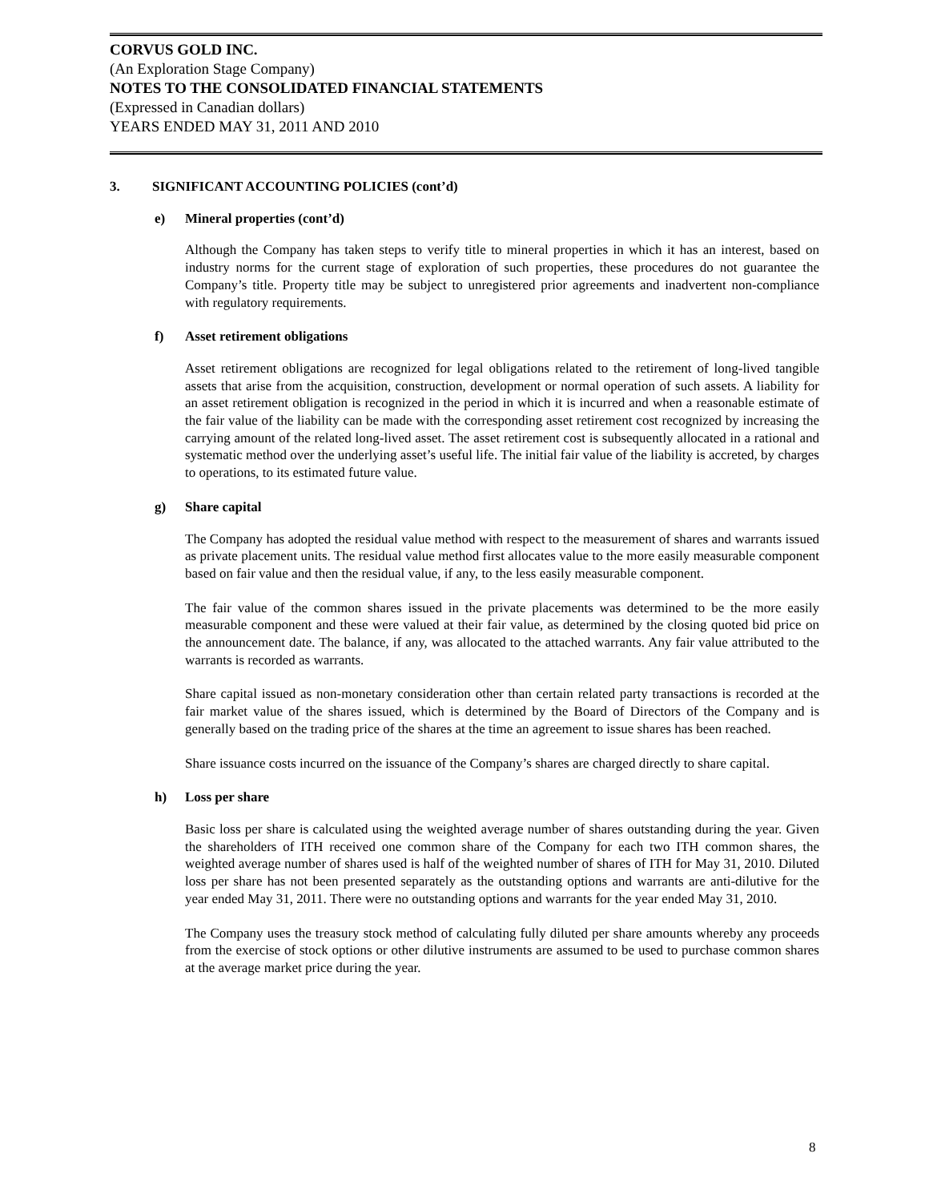CORVUS GOLD INC.
(An Exploration Stage Company)
NOTES TO THE CONSOLIDATED FINANCIAL STATEMENTS
(Expressed in Canadian dollars)
YEARS ENDED MAY 31, 2011 AND 2010
3. SIGNIFICANT ACCOUNTING POLICIES (cont’d)
e) Mineral properties (cont’d)
Although the Company has taken steps to verify title to mineral properties in which it has an interest, based on industry norms for the current stage of exploration of such properties, these procedures do not guarantee the Company’s title. Property title may be subject to unregistered prior agreements and inadvertent non-compliance with regulatory requirements.
f) Asset retirement obligations
Asset retirement obligations are recognized for legal obligations related to the retirement of long-lived tangible assets that arise from the acquisition, construction, development or normal operation of such assets. A liability for an asset retirement obligation is recognized in the period in which it is incurred and when a reasonable estimate of the fair value of the liability can be made with the corresponding asset retirement cost recognized by increasing the carrying amount of the related long-lived asset. The asset retirement cost is subsequently allocated in a rational and systematic method over the underlying asset’s useful life. The initial fair value of the liability is accreted, by charges to operations, to its estimated future value.
g) Share capital
The Company has adopted the residual value method with respect to the measurement of shares and warrants issued as private placement units. The residual value method first allocates value to the more easily measurable component based on fair value and then the residual value, if any, to the less easily measurable component.
The fair value of the common shares issued in the private placements was determined to be the more easily measurable component and these were valued at their fair value, as determined by the closing quoted bid price on the announcement date. The balance, if any, was allocated to the attached warrants. Any fair value attributed to the warrants is recorded as warrants.
Share capital issued as non-monetary consideration other than certain related party transactions is recorded at the fair market value of the shares issued, which is determined by the Board of Directors of the Company and is generally based on the trading price of the shares at the time an agreement to issue shares has been reached.
Share issuance costs incurred on the issuance of the Company’s shares are charged directly to share capital.
h) Loss per share
Basic loss per share is calculated using the weighted average number of shares outstanding during the year. Given the shareholders of ITH received one common share of the Company for each two ITH common shares, the weighted average number of shares used is half of the weighted number of shares of ITH for May 31, 2010. Diluted loss per share has not been presented separately as the outstanding options and warrants are anti-dilutive for the year ended May 31, 2011. There were no outstanding options and warrants for the year ended May 31, 2010.
The Company uses the treasury stock method of calculating fully diluted per share amounts whereby any proceeds from the exercise of stock options or other dilutive instruments are assumed to be used to purchase common shares at the average market price during the year.
8